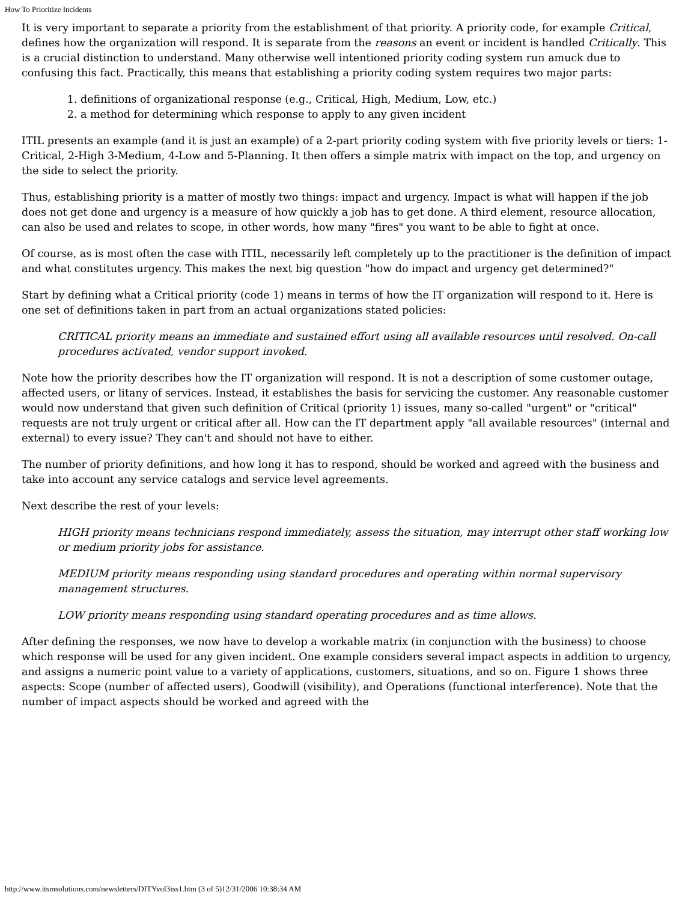How To Prioritize Incidents
It is very important to separate a priority from the establishment of that priority. A priority code, for example Critical, defines how the organization will respond. It is separate from the reasons an event or incident is handled Critically. This is a crucial distinction to understand. Many otherwise well intentioned priority coding system run amuck due to confusing this fact. Practically, this means that establishing a priority coding system requires two major parts:
1. definitions of organizational response (e.g., Critical, High, Medium, Low, etc.)
2. a method for determining which response to apply to any given incident
ITIL presents an example (and it is just an example) of a 2-part priority coding system with five priority levels or tiers: 1-Critical, 2-High 3-Medium, 4-Low and 5-Planning. It then offers a simple matrix with impact on the top, and urgency on the side to select the priority.
Thus, establishing priority is a matter of mostly two things: impact and urgency. Impact is what will happen if the job does not get done and urgency is a measure of how quickly a job has to get done. A third element, resource allocation, can also be used and relates to scope, in other words, how many "fires" you want to be able to fight at once.
Of course, as is most often the case with ITIL, necessarily left completely up to the practitioner is the definition of impact and what constitutes urgency. This makes the next big question "how do impact and urgency get determined?"
Start by defining what a Critical priority (code 1) means in terms of how the IT organization will respond to it. Here is one set of definitions taken in part from an actual organizations stated policies:
CRITICAL priority means an immediate and sustained effort using all available resources until resolved. On-call procedures activated, vendor support invoked.
Note how the priority describes how the IT organization will respond. It is not a description of some customer outage, affected users, or litany of services. Instead, it establishes the basis for servicing the customer. Any reasonable customer would now understand that given such definition of Critical (priority 1) issues, many so-called "urgent" or "critical" requests are not truly urgent or critical after all. How can the IT department apply "all available resources" (internal and external) to every issue? They can't and should not have to either.
The number of priority definitions, and how long it has to respond, should be worked and agreed with the business and take into account any service catalogs and service level agreements.
Next describe the rest of your levels:
HIGH priority means technicians respond immediately, assess the situation, may interrupt other staff working low or medium priority jobs for assistance.
MEDIUM priority means responding using standard procedures and operating within normal supervisory management structures.
LOW priority means responding using standard operating procedures and as time allows.
After defining the responses, we now have to develop a workable matrix (in conjunction with the business) to choose which response will be used for any given incident. One example considers several impact aspects in addition to urgency, and assigns a numeric point value to a variety of applications, customers, situations, and so on. Figure 1 shows three aspects: Scope (number of affected users), Goodwill (visibility), and Operations (functional interference). Note that the number of impact aspects should be worked and agreed with the
http://www.itsmsolutions.com/newsletters/DITYvol3iss1.htm (3 of 5)12/31/2006 10:38:34 AM